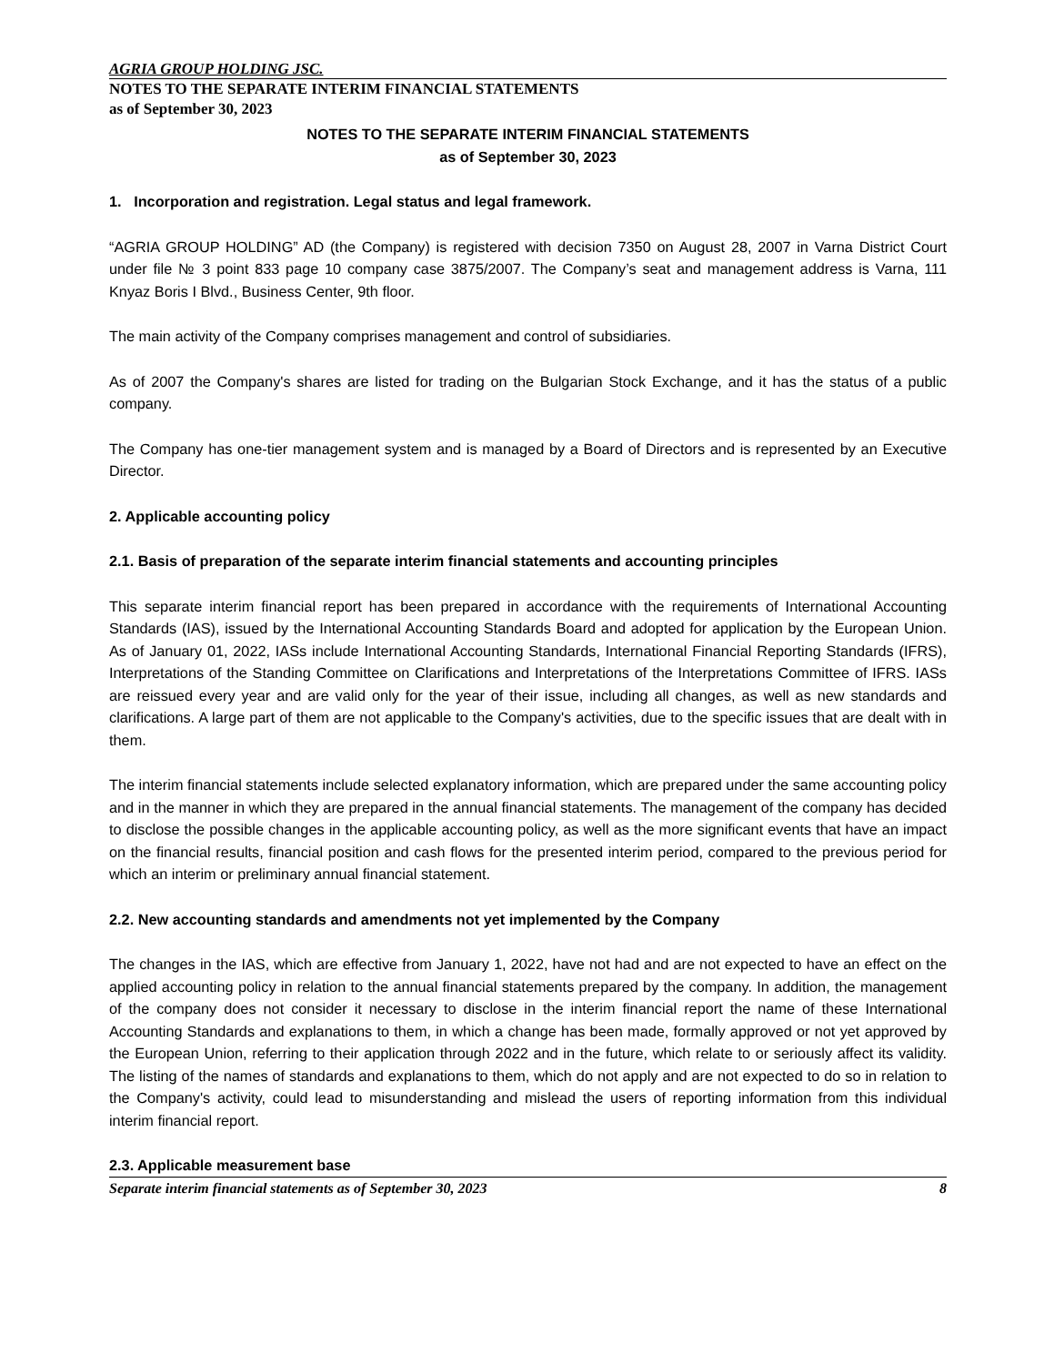AGRIA GROUP HOLDING JSC.
NOTES TO THE SEPARATE INTERIM FINANCIAL STATEMENTS
as of September 30, 2023
NOTES TO THE SEPARATE INTERIM FINANCIAL STATEMENTS
as of September 30, 2023
1. Incorporation and registration. Legal status and legal framework.
“AGRIA GROUP HOLDING” AD (the Company) is registered with decision 7350 on August 28, 2007 in Varna District Court under file № 3 point 833 page 10 company case 3875/2007. The Company’s seat and management address is Varna, 111 Knyaz Boris I Blvd., Business Center, 9th floor.
The main activity of the Company comprises management and control of subsidiaries.
As of 2007 the Company's shares are listed for trading on the Bulgarian Stock Exchange, and it has the status of a public company.
The Company has one-tier management system and is managed by a Board of Directors and is represented by an Executive Director.
2. Applicable accounting policy
2.1. Basis of preparation of the separate interim financial statements and accounting principles
This separate interim financial report has been prepared in accordance with the requirements of International Accounting Standards (IAS), issued by the International Accounting Standards Board and adopted for application by the European Union. As of January 01, 2022, IASs include International Accounting Standards, International Financial Reporting Standards (IFRS), Interpretations of the Standing Committee on Clarifications and Interpretations of the Interpretations Committee of IFRS. IASs are reissued every year and are valid only for the year of their issue, including all changes, as well as new standards and clarifications. A large part of them are not applicable to the Company's activities, due to the specific issues that are dealt with in them.
The interim financial statements include selected explanatory information, which are prepared under the same accounting policy and in the manner in which they are prepared in the annual financial statements. The management of the company has decided to disclose the possible changes in the applicable accounting policy, as well as the more significant events that have an impact on the financial results, financial position and cash flows for the presented interim period, compared to the previous period for which an interim or preliminary annual financial statement.
2.2. New accounting standards and amendments not yet implemented by the Company
The changes in the IAS, which are effective from January 1, 2022, have not had and are not expected to have an effect on the applied accounting policy in relation to the annual financial statements prepared by the company. In addition, the management of the company does not consider it necessary to disclose in the interim financial report the name of these International Accounting Standards and explanations to them, in which a change has been made, formally approved or not yet approved by the European Union, referring to their application through 2022 and in the future, which relate to or seriously affect its validity. The listing of the names of standards and explanations to them, which do not apply and are not expected to do so in relation to the Company's activity, could lead to misunderstanding and mislead the users of reporting information from this individual interim financial report.
2.3. Applicable measurement base
Separate interim financial statements as of September 30, 2023 8